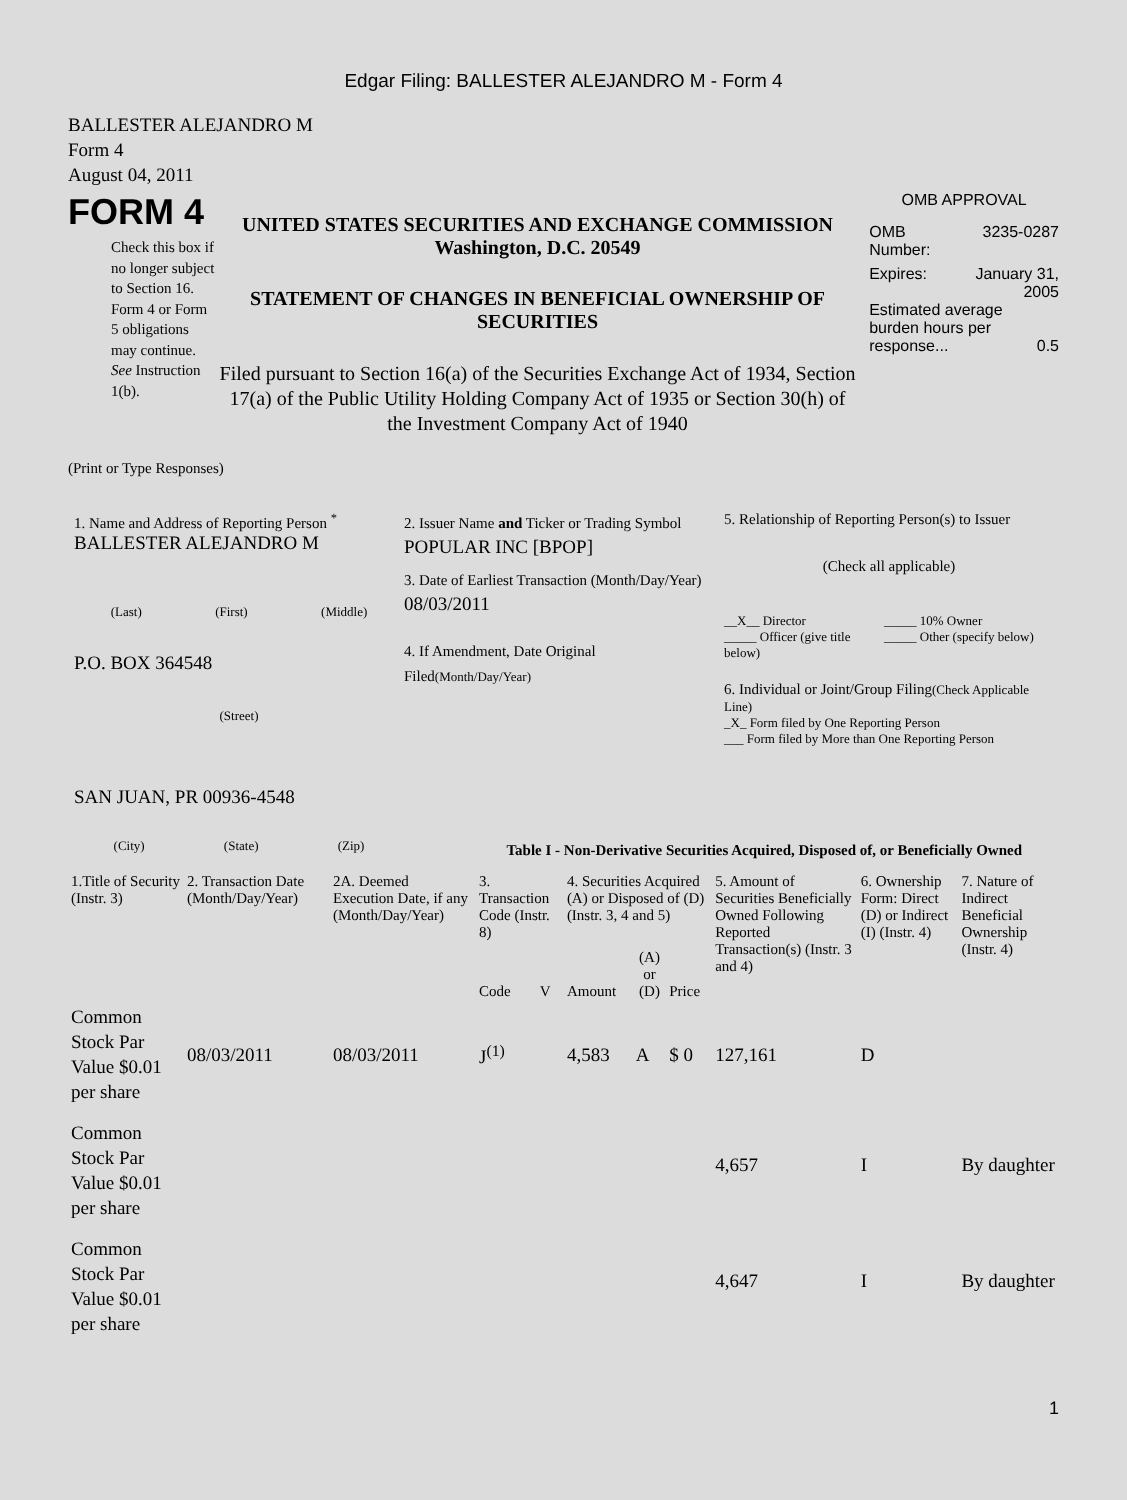Edgar Filing: BALLESTER ALEJANDRO M - Form 4
BALLESTER ALEJANDRO M
Form 4
August 04, 2011
FORM 4
Check this box if no longer subject to Section 16. Form 4 or Form 5 obligations may continue. See Instruction 1(b).
UNITED STATES SECURITIES AND EXCHANGE COMMISSION
Washington, D.C. 20549
STATEMENT OF CHANGES IN BENEFICIAL OWNERSHIP OF SECURITIES
Filed pursuant to Section 16(a) of the Securities Exchange Act of 1934, Section 17(a) of the Public Utility Holding Company Act of 1935 or Section 30(h) of the Investment Company Act of 1940
OMB APPROVAL
OMB
Number: 3235-0287
Expires: January 31,
2005
Estimated average burden hours per response... 0.5
(Print or Type Responses)
1. Name and Address of Reporting Person <sup>*</sup>
BALLESTER ALEJANDRO M
(Last) (First) (Middle)
P.O. BOX 364548
(Street)
SAN JUAN, PR 00936-4548
(City) (State) (Zip)
2. Issuer Name and Ticker or Trading Symbol
POPULAR INC [BPOP]
3. Date of Earliest Transaction (Month/Day/Year)
08/03/2011
4. If Amendment, Date Original Filed(Month/Day/Year)
5. Relationship of Reporting Person(s) to Issuer
(Check all applicable)
__X__ Director
_____ Officer (give title below) _____ 10% Owner
_____ Other (specify below)
6. Individual or Joint/Group Filing(Check Applicable Line)
_X_ Form filed by One Reporting Person
___ Form filed by More than One Reporting Person
Table I - Non-Derivative Securities Acquired, Disposed of, or Beneficially Owned
| 1.Title of Security (Instr. 3) | 2. Transaction Date (Month/Day/Year) | 2A. Deemed Execution Date, if any (Month/Day/Year) | 3. Transaction Code (Instr. 8) | | 4. Securities Acquired (A) or Disposed of (D) (Instr. 3, 4 and 5) | | | 5. Amount of Securities Beneficially Owned Following Reported Transaction(s) (Instr. 3 and 4) | 6. Ownership Form: Direct (D) or Indirect (I) (Instr. 4) | 7. Nature of Indirect Beneficial Ownership (Instr. 4) |
| --- | --- | --- | --- | --- | --- | --- | --- | --- | --- | --- |
| | | | Code | V | Amount | (A) or (D) | Price | | | |
| Common Stock Par Value $0.01 per share | 08/03/2011 | 08/03/2011 | J<sup>(1)</sup> | | 4,583 | A | $ 0 | 127,161 | D | |
| Common Stock Par Value $0.01 per share | | | | | | | | 4,657 | I | By daughter |
| Common Stock Par Value $0.01 per share | | | | | | | | 4,647 | I | By daughter |
1